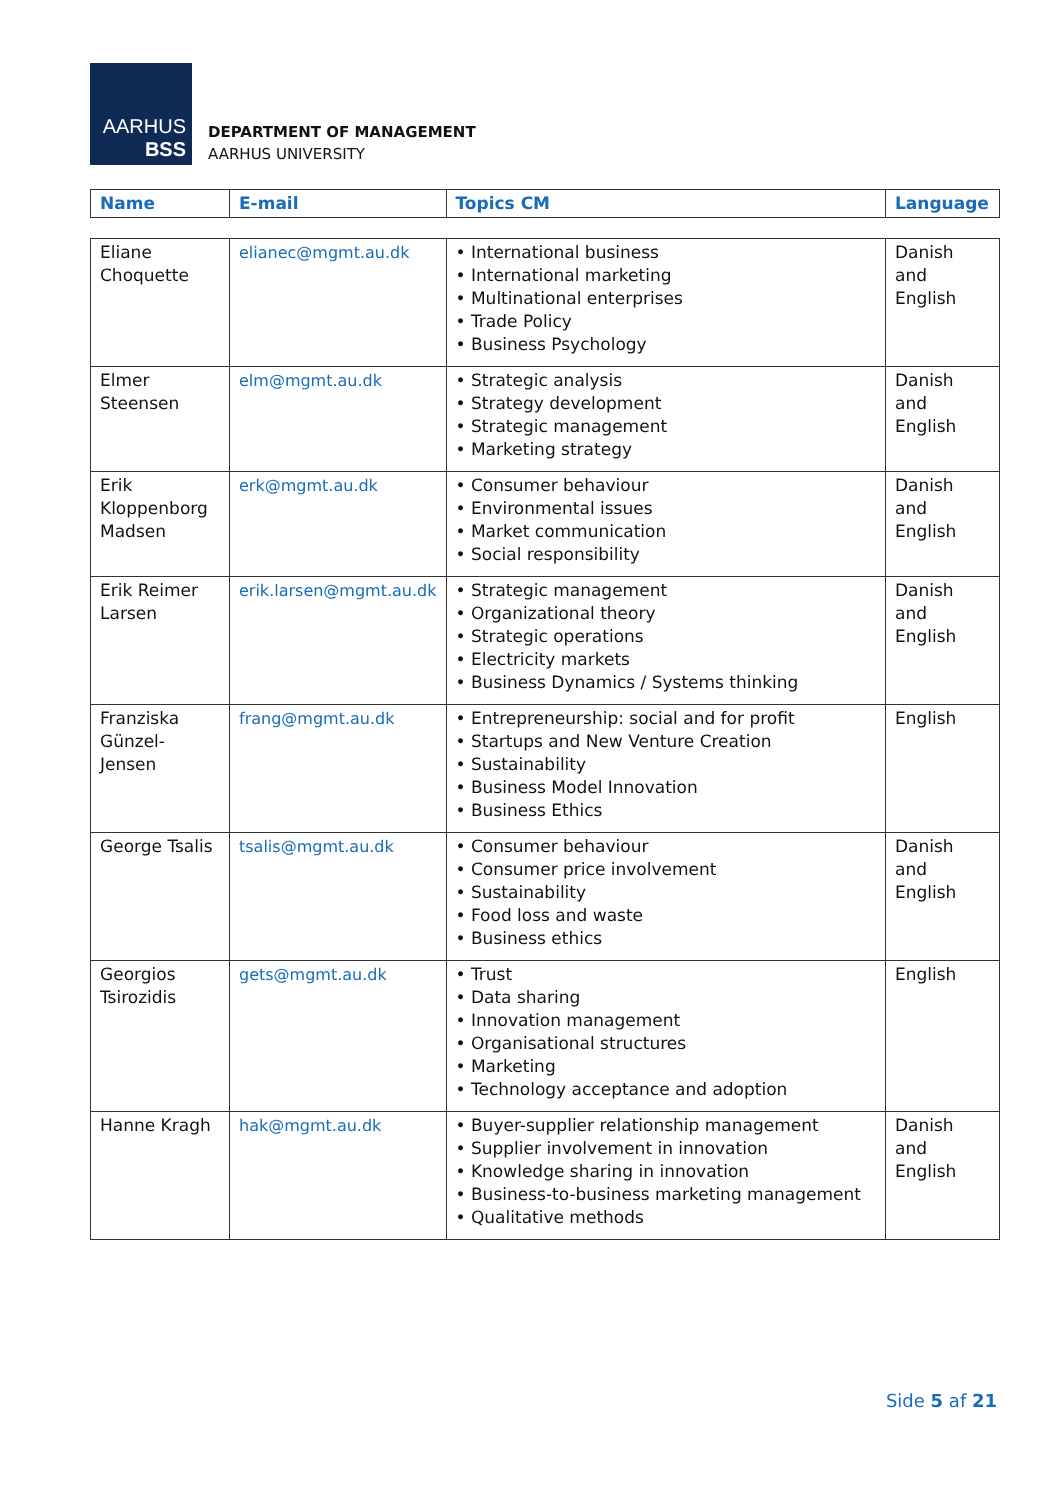AARHUS
BSS
DEPARTMENT OF MANAGEMENT
AARHUS UNIVERSITY
| Name | E-mail | Topics CM | Language |
| --- | --- | --- | --- |
| Eliane Choquette | elianec@mgmt.au.dk | • International business • International marketing • Multinational enterprises • Trade Policy • Business Psychology | Danish and English |
| Elmer Steensen | elm@mgmt.au.dk | • Strategic analysis • Strategy development • Strategic management • Marketing strategy | Danish and English |
| Erik Kloppenborg Madsen | erk@mgmt.au.dk | • Consumer behaviour • Environmental issues • Market communication • Social responsibility | Danish and English |
| Erik Reimer Larsen | erik.larsen@mgmt.au.dk | • Strategic management • Organizational theory • Strategic operations • Electricity markets • Business Dynamics / Systems thinking | Danish and English |
| Franziska Günzel-Jensen | frang@mgmt.au.dk | • Entrepreneurship: social and for profit • Startups and New Venture Creation • Sustainability • Business Model Innovation • Business Ethics | English |
| George Tsalis | tsalis@mgmt.au.dk | • Consumer behaviour • Consumer price involvement • Sustainability • Food loss and waste • Business ethics | Danish and English |
| Georgios Tsirozidis | gets@mgmt.au.dk | • Trust • Data sharing • Innovation management • Organisational structures • Marketing • Technology acceptance and adoption | English |
| Hanne Kragh | hak@mgmt.au.dk | • Buyer-supplier relationship management • Supplier involvement in innovation • Knowledge sharing in innovation • Business-to-business marketing management • Qualitative methods | Danish and English |
Side 5 af 21